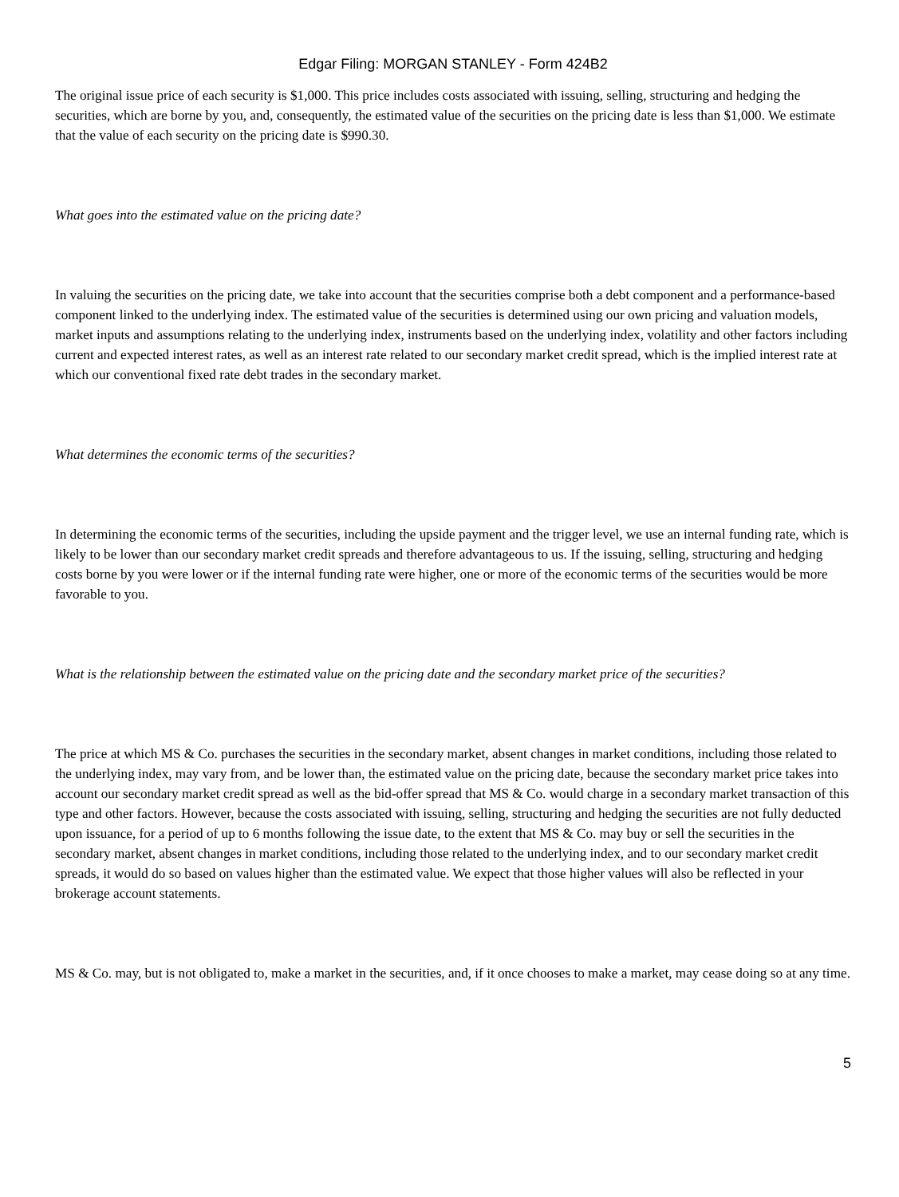Edgar Filing: MORGAN STANLEY - Form 424B2
The original issue price of each security is $1,000. This price includes costs associated with issuing, selling, structuring and hedging the securities, which are borne by you, and, consequently, the estimated value of the securities on the pricing date is less than $1,000. We estimate that the value of each security on the pricing date is $990.30.
What goes into the estimated value on the pricing date?
In valuing the securities on the pricing date, we take into account that the securities comprise both a debt component and a performance-based component linked to the underlying index. The estimated value of the securities is determined using our own pricing and valuation models, market inputs and assumptions relating to the underlying index, instruments based on the underlying index, volatility and other factors including current and expected interest rates, as well as an interest rate related to our secondary market credit spread, which is the implied interest rate at which our conventional fixed rate debt trades in the secondary market.
What determines the economic terms of the securities?
In determining the economic terms of the securities, including the upside payment and the trigger level, we use an internal funding rate, which is likely to be lower than our secondary market credit spreads and therefore advantageous to us. If the issuing, selling, structuring and hedging costs borne by you were lower or if the internal funding rate were higher, one or more of the economic terms of the securities would be more favorable to you.
What is the relationship between the estimated value on the pricing date and the secondary market price of the securities?
The price at which MS & Co. purchases the securities in the secondary market, absent changes in market conditions, including those related to the underlying index, may vary from, and be lower than, the estimated value on the pricing date, because the secondary market price takes into account our secondary market credit spread as well as the bid-offer spread that MS & Co. would charge in a secondary market transaction of this type and other factors. However, because the costs associated with issuing, selling, structuring and hedging the securities are not fully deducted upon issuance, for a period of up to 6 months following the issue date, to the extent that MS & Co. may buy or sell the securities in the secondary market, absent changes in market conditions, including those related to the underlying index, and to our secondary market credit spreads, it would do so based on values higher than the estimated value. We expect that those higher values will also be reflected in your brokerage account statements.
MS & Co. may, but is not obligated to, make a market in the securities, and, if it once chooses to make a market, may cease doing so at any time.
5